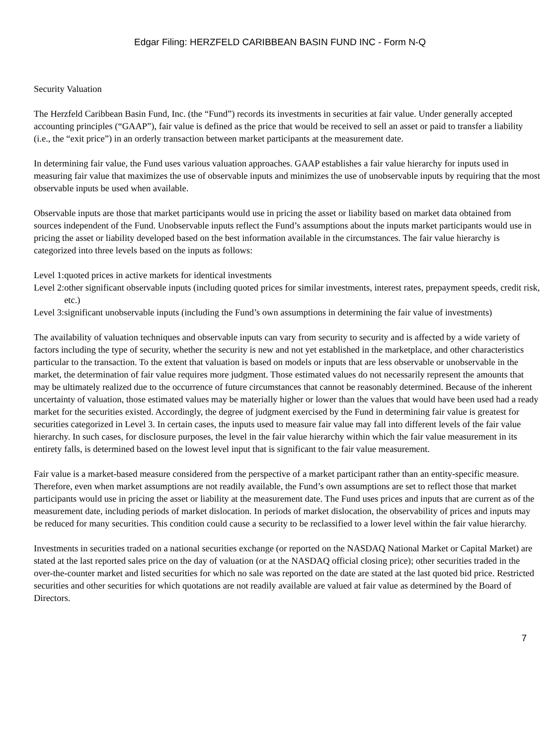Edgar Filing: HERZFELD CARIBBEAN BASIN FUND INC - Form N-Q
Security Valuation
The Herzfeld Caribbean Basin Fund, Inc. (the “Fund”) records its investments in securities at fair value. Under generally accepted accounting principles (“GAAP”), fair value is defined as the price that would be received to sell an asset or paid to transfer a liability (i.e., the “exit price”) in an orderly transaction between market participants at the measurement date.
In determining fair value, the Fund uses various valuation approaches. GAAP establishes a fair value hierarchy for inputs used in measuring fair value that maximizes the use of observable inputs and minimizes the use of unobservable inputs by requiring that the most observable inputs be used when available.
Observable inputs are those that market participants would use in pricing the asset or liability based on market data obtained from sources independent of the Fund. Unobservable inputs reflect the Fund’s assumptions about the inputs market participants would use in pricing the asset or liability developed based on the best information available in the circumstances. The fair value hierarchy is categorized into three levels based on the inputs as follows:
| Level 1: | quoted prices in active markets for identical investments |
| Level 2: | other significant observable inputs (including quoted prices for similar investments, interest rates, prepayment speeds, credit risk, etc.) |
| Level 3: | significant unobservable inputs (including the Fund’s own assumptions in determining the fair value of investments) |
The availability of valuation techniques and observable inputs can vary from security to security and is affected by a wide variety of factors including the type of security, whether the security is new and not yet established in the marketplace, and other characteristics particular to the transaction. To the extent that valuation is based on models or inputs that are less observable or unobservable in the market, the determination of fair value requires more judgment. Those estimated values do not necessarily represent the amounts that may be ultimately realized due to the occurrence of future circumstances that cannot be reasonably determined. Because of the inherent uncertainty of valuation, those estimated values may be materially higher or lower than the values that would have been used had a ready market for the securities existed. Accordingly, the degree of judgment exercised by the Fund in determining fair value is greatest for securities categorized in Level 3. In certain cases, the inputs used to measure fair value may fall into different levels of the fair value hierarchy. In such cases, for disclosure purposes, the level in the fair value hierarchy within which the fair value measurement in its entirety falls, is determined based on the lowest level input that is significant to the fair value measurement.
Fair value is a market-based measure considered from the perspective of a market participant rather than an entity-specific measure. Therefore, even when market assumptions are not readily available, the Fund’s own assumptions are set to reflect those that market participants would use in pricing the asset or liability at the measurement date. The Fund uses prices and inputs that are current as of the measurement date, including periods of market dislocation. In periods of market dislocation, the observability of prices and inputs may be reduced for many securities. This condition could cause a security to be reclassified to a lower level within the fair value hierarchy.
Investments in securities traded on a national securities exchange (or reported on the NASDAQ National Market or Capital Market) are stated at the last reported sales price on the day of valuation (or at the NASDAQ official closing price); other securities traded in the over-the-counter market and listed securities for which no sale was reported on the date are stated at the last quoted bid price. Restricted securities and other securities for which quotations are not readily available are valued at fair value as determined by the Board of Directors.
7